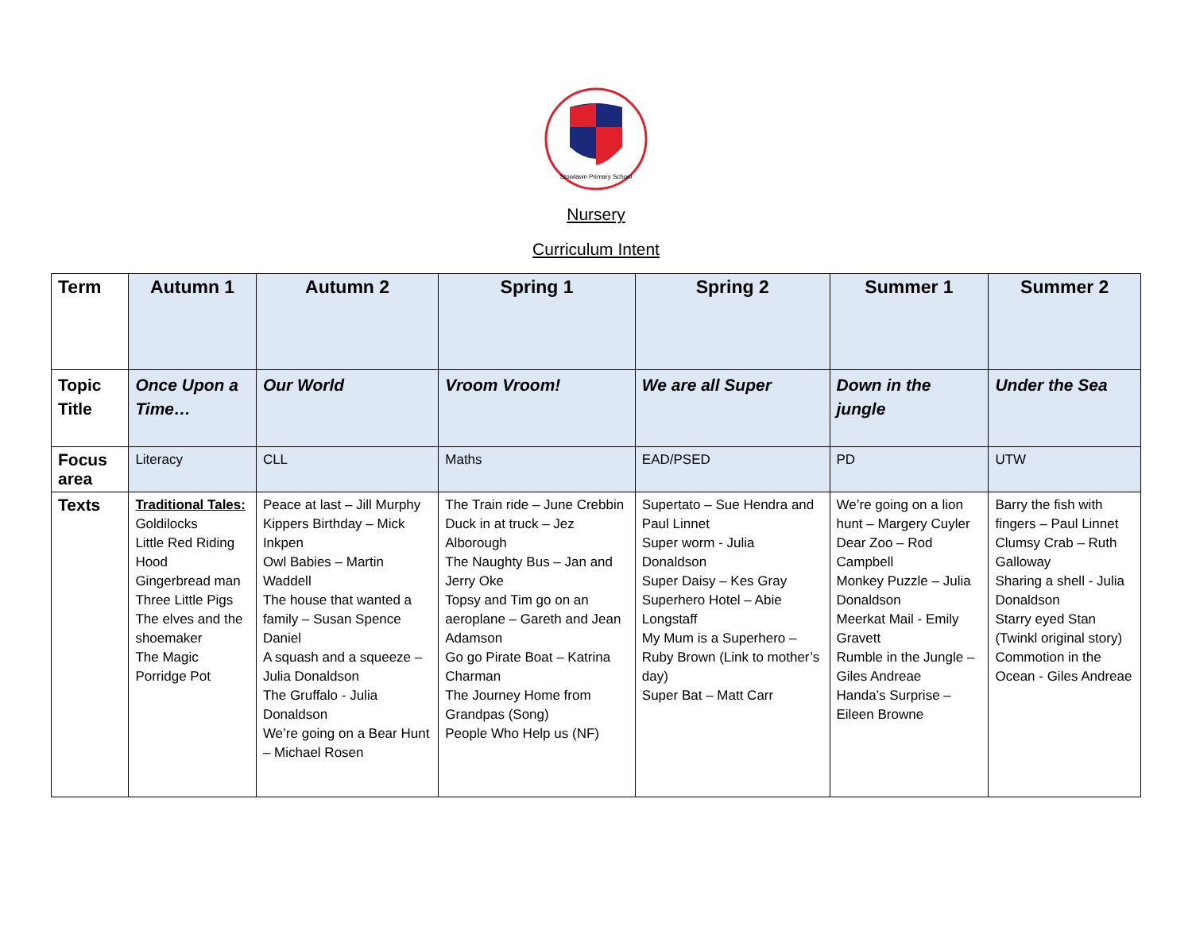Stowlawn Primary School
Nursery
Curriculum Intent
| Term | Autumn 1 | Autumn 2 | Spring 1 | Spring 2 | Summer 1 | Summer 2 |
| --- | --- | --- | --- | --- | --- | --- |
| Topic Title | Once Upon a Time… | Our World | Vroom Vroom! | We are all Super | Down in the jungle | Under the Sea |
| Focus area | Literacy | CLL | Maths | EAD/PSED | PD | UTW |
| Texts | Traditional Tales: Goldilocks Little Red Riding Hood Gingerbread man Three Little Pigs The elves and the shoemaker The Magic Porridge Pot | Peace at last – Jill Murphy Kippers Birthday – Mick Inkpen Owl Babies – Martin Waddell The house that wanted a family – Susan Spence Daniel A squash and a squeeze – Julia Donaldson The Gruffalo - Julia Donaldson We’re going on a Bear Hunt – Michael Rosen | The Train ride – June Crebbin Duck in at truck – Jez Alborough The Naughty Bus – Jan and Jerry Oke Topsy and Tim go on an aeroplane – Gareth and Jean Adamson Go go Pirate Boat – Katrina Charman The Journey Home from Grandpas (Song) People Who Help us (NF) | Supertato – Sue Hendra and Paul Linnet Super worm - Julia Donaldson Super Daisy – Kes Gray Superhero Hotel – Abie Longstaff My Mum is a Superhero – Ruby Brown (Link to mother’s day) Super Bat – Matt Carr | We’re going on a lion hunt – Margery Cuyler Dear Zoo – Rod Campbell Monkey Puzzle – Julia Donaldson Meerkat Mail - Emily Gravett Rumble in the Jungle – Giles Andreae Handa’s Surprise – Eileen Browne | Barry the fish with fingers – Paul Linnet Clumsy Crab – Ruth Galloway Sharing a shell - Julia Donaldson Starry eyed Stan (Twinkl original story) Commotion in the Ocean - Giles Andreae |